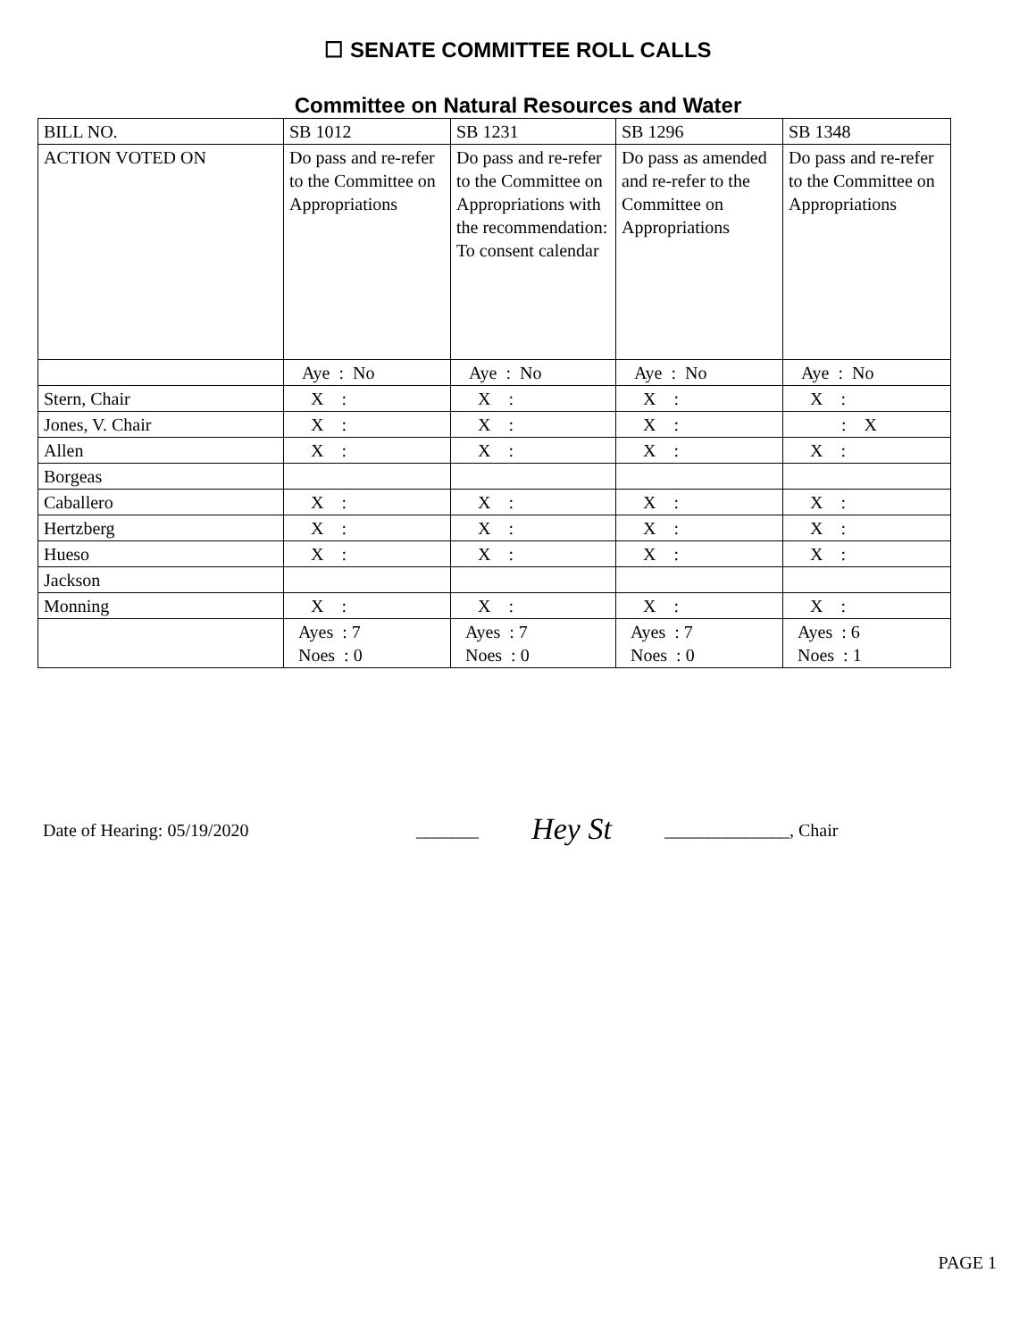☐ SENATE COMMITTEE ROLL CALLS
Committee on Natural Resources and Water
| BILL NO. | SB 1012 | SB 1231 | SB 1296 | SB 1348 |
| ACTION VOTED ON | Do pass and re-refer to the Committee on Appropriations | Do pass and re-refer to the Committee on Appropriations with the recommendation: To consent calendar | Do pass as amended and re-refer to the Committee on Appropriations | Do pass and re-refer to the Committee on Appropriations |
| | Aye : No | Aye : No | Aye : No | Aye : No |
| Stern, Chair | X : | X : | X : | X : |
| Jones, V. Chair | X : | X : | X : | : X |
| Allen | X : | X : | X : | X : |
| Borgeas | | | | |
| Caballero | X : | X : | X : | X : |
| Hertzberg | X : | X : | X : | X : |
| Hueso | X : | X : | X : | X : |
| Jackson | | | | |
| Monning | X : | X : | X : | X : |
| | Ayes : 7 Noes : 0 | Ayes : 7 Noes : 0 | Ayes : 7 Noes : 0 | Ayes : 6 Noes : 1 |
Date of Hearing: 05/19/2020 _______ Hey St ______________, Chair
PAGE 1